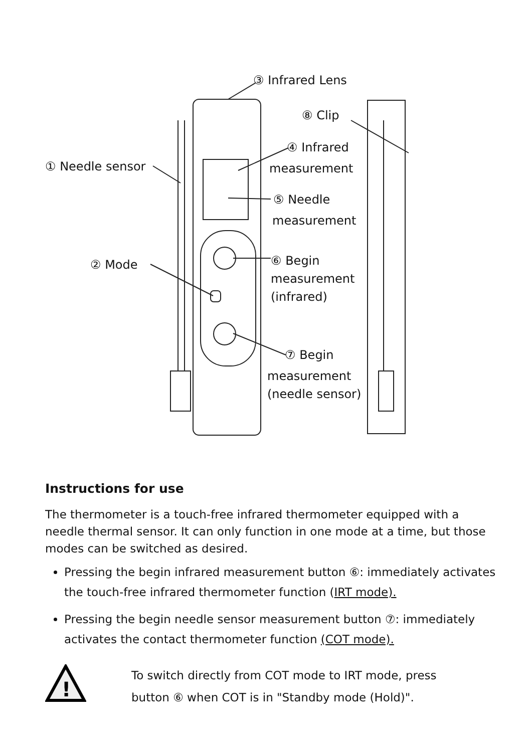③ Infrared Lens
⑧ Clip
④ Infrared
measurement
① Needle sensor
⑤ Needle
measurement
② Mode
⑥ Begin
measurement
(infrared)
⑦ Begin
measurement
(needle sensor)
Instructions for use
The thermometer is a touch-free infrared thermometer equipped with a needle thermal sensor. It can only function in one mode at a time, but those modes can be switched as desired.
Pressing the begin infrared measurement button ⑥: immediately activates the touch-free infrared thermometer function (IRT mode).
Pressing the begin needle sensor measurement button ⑦: immediately activates the contact thermometer function (COT mode).
!
To switch directly from COT mode to IRT mode, press
button ⑥ when COT is in "Standby mode (Hold)".